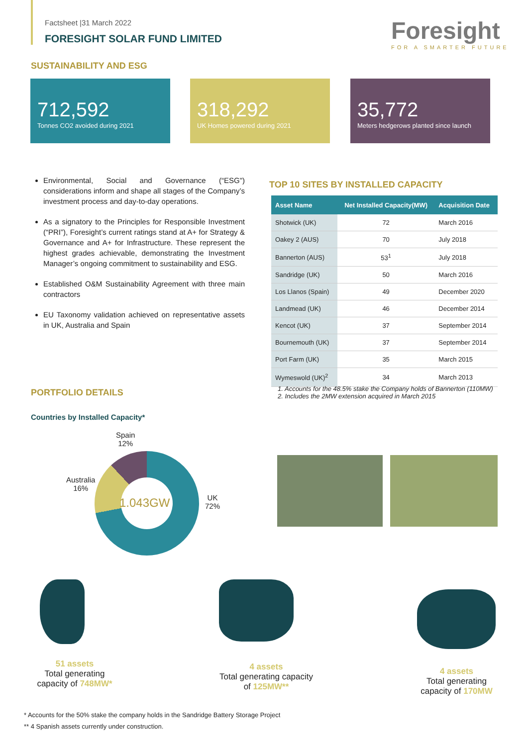Factsheet |31 March 2022
FORESIGHT SOLAR FUND LIMITED Foresight
FOR A SMARTER FUTURE
SUSTAINABILITY AND ESG
712,592
Tonnes CO2 avoided during 2021
318,292
UK Homes powered during 2021
35,772
Meters hedgerows planted since launch
Environmental, Social and Governance (“ESG") considerations inform and shape all stages of the Company’s investment process and day-to-day operations.
As a signatory to the Principles for Responsible Investment (“PRI”), Foresight’s current ratings stand at A+ for Strategy & Governance and A+ for Infrastructure. These represent the highest grades achievable, demonstrating the Investment Manager’s ongoing commitment to sustainability and ESG.
Established O&M Sustainability Agreement with three main contractors
EU Taxonomy validation achieved on representative assets in UK, Australia and Spain
TOP 10 SITES BY INSTALLED CAPACITY
| Asset Name | Net Installed Capacity(MW) | Acquisition Date |
| --- | --- | --- |
| Shotwick (UK) | 72 | March 2016 |
| Oakey 2 (AUS) | 70 | July 2018 |
| Bannerton (AUS) | 53<sup>1</sup> | July 2018 |
| Sandridge (UK) | 50 | March 2016 |
| Los Llanos (Spain) | 49 | December 2020 |
| Landmead (UK) | 46 | December 2014 |
| Kencot (UK) | 37 | September 2014 |
| Bournemouth (UK) | 37 | September 2014 |
| Port Farm (UK) | 35 | March 2015 |
| Wymeswold (UK)<sup>2</sup> | 34 | March 2013 |
1. Accounts for the 48.5% stake the Company holds of Bannerton (110MW)
2. Includes the 2MW extension acquired in March 2015
PORTFOLIO DETAILS
Countries by Installed Capacity*
1.043GW
Spain
12%
Australia
16%
UK
72%
51 assets
Total generating capacity of 748MW*
4 assets
Total generating capacity of 125MW**
4 assets
Total generating capacity of 170MW
* Accounts for the 50% stake the company holds in the Sandridge Battery Storage Project
** 4 Spanish assets currently under construction.